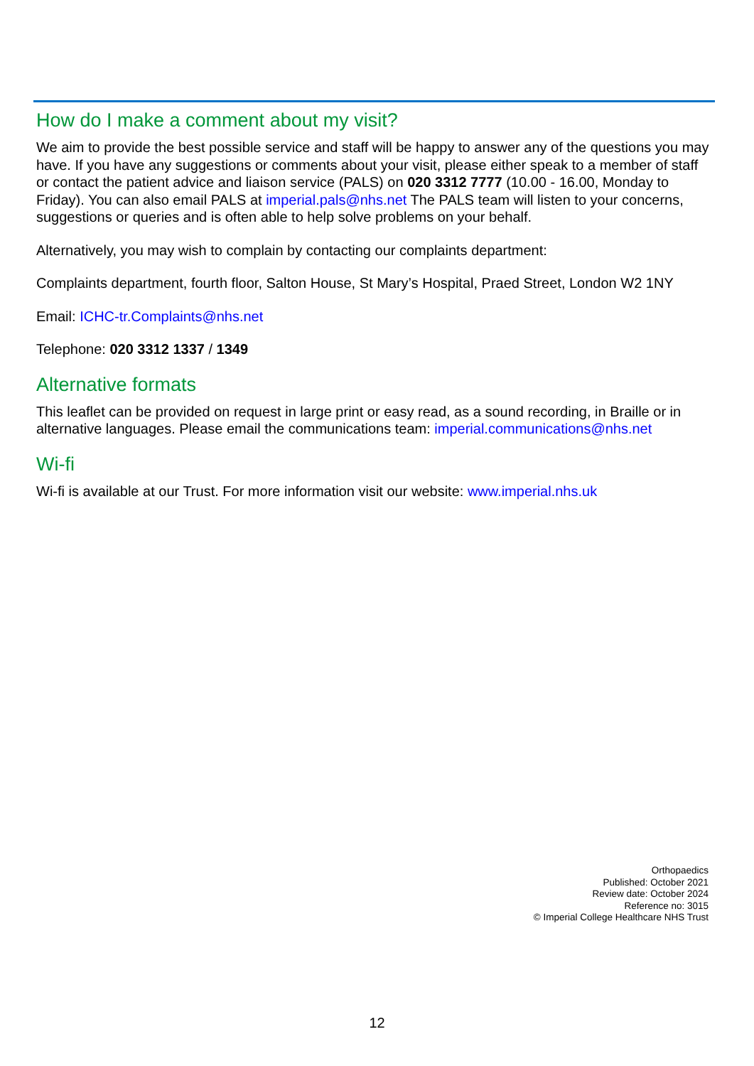How do I make a comment about my visit?
We aim to provide the best possible service and staff will be happy to answer any of the questions you may have. If you have any suggestions or comments about your visit, please either speak to a member of staff or contact the patient advice and liaison service (PALS) on 020 3312 7777 (10.00 - 16.00, Monday to Friday). You can also email PALS at imperial.pals@nhs.net The PALS team will listen to your concerns, suggestions or queries and is often able to help solve problems on your behalf.
Alternatively, you may wish to complain by contacting our complaints department:
Complaints department, fourth floor, Salton House, St Mary’s Hospital, Praed Street, London W2 1NY
Email: ICHC-tr.Complaints@nhs.net
Telephone: 020 3312 1337 / 1349
Alternative formats
This leaflet can be provided on request in large print or easy read, as a sound recording, in Braille or in alternative languages. Please email the communications team: imperial.communications@nhs.net
Wi-fi
Wi-fi is available at our Trust. For more information visit our website: www.imperial.nhs.uk
Orthopaedics
Published: October 2021
Review date: October 2024
Reference no: 3015
© Imperial College Healthcare NHS Trust
12